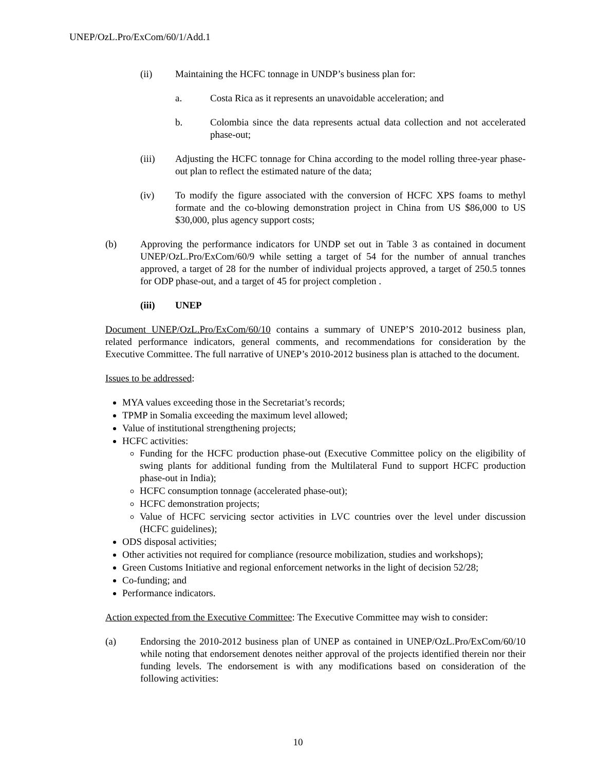UNEP/OzL.Pro/ExCom/60/1/Add.1
(ii) Maintaining the HCFC tonnage in UNDP’s business plan for:
a. Costa Rica as it represents an unavoidable acceleration; and
b. Colombia since the data represents actual data collection and not accelerated phase-out;
(iii) Adjusting the HCFC tonnage for China according to the model rolling three-year phase-out plan to reflect the estimated nature of the data;
(iv) To modify the figure associated with the conversion of HCFC XPS foams to methyl formate and the co-blowing demonstration project in China from US $86,000 to US $30,000, plus agency support costs;
(b) Approving the performance indicators for UNDP set out in Table 3 as contained in document UNEP/OzL.Pro/ExCom/60/9 while setting a target of 54 for the number of annual tranches approved, a target of 28 for the number of individual projects approved, a target of 250.5 tonnes for ODP phase-out, and a target of 45 for project completion .
(iii) UNEP
Document UNEP/OzL.Pro/ExCom/60/10 contains a summary of UNEP’S 2010-2012 business plan, related performance indicators, general comments, and recommendations for consideration by the Executive Committee. The full narrative of UNEP’s 2010-2012 business plan is attached to the document.
Issues to be addressed:
MYA values exceeding those in the Secretariat’s records;
TPMP in Somalia exceeding the maximum level allowed;
Value of institutional strengthening projects;
HCFC activities:
Funding for the HCFC production phase-out (Executive Committee policy on the eligibility of swing plants for additional funding from the Multilateral Fund to support HCFC production phase-out in India);
HCFC consumption tonnage (accelerated phase-out);
HCFC demonstration projects;
Value of HCFC servicing sector activities in LVC countries over the level under discussion (HCFC guidelines);
ODS disposal activities;
Other activities not required for compliance (resource mobilization, studies and workshops);
Green Customs Initiative and regional enforcement networks in the light of decision 52/28;
Co-funding; and
Performance indicators.
Action expected from the Executive Committee: The Executive Committee may wish to consider:
(a) Endorsing the 2010-2012 business plan of UNEP as contained in UNEP/OzL.Pro/ExCom/60/10 while noting that endorsement denotes neither approval of the projects identified therein nor their funding levels. The endorsement is with any modifications based on consideration of the following activities:
10